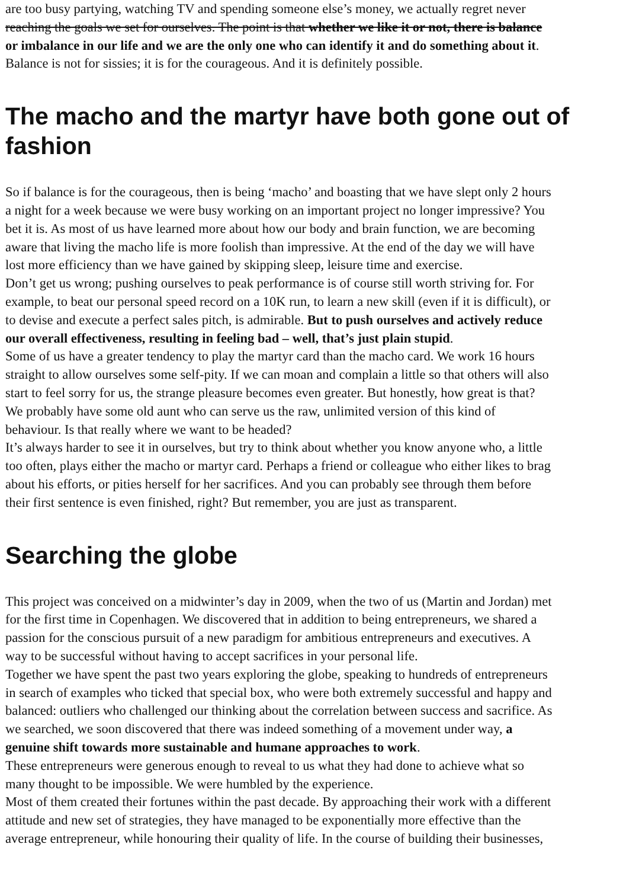are too busy partying, watching TV and spending someone else’s money, we actually regret never
reaching the goals we set for ourselves. The point is that whether we like it or not, there is balance
or imbalance in our life and we are the only one who can identify it and do something about it.
Balance is not for sissies; it is for the courageous. And it is definitely possible.
The macho and the martyr have both gone out of
fashion
So if balance is for the courageous, then is being ‘macho’ and boasting that we have slept only 2 hours
a night for a week because we were busy working on an important project no longer impressive? You
bet it is. As most of us have learned more about how our body and brain function, we are becoming
aware that living the macho life is more foolish than impressive. At the end of the day we will have
lost more efficiency than we have gained by skipping sleep, leisure time and exercise.
Don’t get us wrong; pushing ourselves to peak performance is of course still worth striving for. For
example, to beat our personal speed record on a 10K run, to learn a new skill (even if it is difficult), or
to devise and execute a perfect sales pitch, is admirable. But to push ourselves and actively reduce
our overall effectiveness, resulting in feeling bad – well, that’s just plain stupid.
Some of us have a greater tendency to play the martyr card than the macho card. We work 16 hours
straight to allow ourselves some self-pity. If we can moan and complain a little so that others will also
start to feel sorry for us, the strange pleasure becomes even greater. But honestly, how great is that?
We probably have some old aunt who can serve us the raw, unlimited version of this kind of
behaviour. Is that really where we want to be headed?
It’s always harder to see it in ourselves, but try to think about whether you know anyone who, a little
too often, plays either the macho or martyr card. Perhaps a friend or colleague who either likes to brag
about his efforts, or pities herself for her sacrifices. And you can probably see through them before
their first sentence is even finished, right? But remember, you are just as transparent.
Searching the globe
This project was conceived on a midwinter’s day in 2009, when the two of us (Martin and Jordan) met
for the first time in Copenhagen. We discovered that in addition to being entrepreneurs, we shared a
passion for the conscious pursuit of a new paradigm for ambitious entrepreneurs and executives. A
way to be successful without having to accept sacrifices in your personal life.
Together we have spent the past two years exploring the globe, speaking to hundreds of entrepreneurs
in search of examples who ticked that special box, who were both extremely successful and happy and
balanced: outliers who challenged our thinking about the correlation between success and sacrifice. As
we searched, we soon discovered that there was indeed something of a movement under way, a
genuine shift towards more sustainable and humane approaches to work.
These entrepreneurs were generous enough to reveal to us what they had done to achieve what so
many thought to be impossible. We were humbled by the experience.
Most of them created their fortunes within the past decade. By approaching their work with a different
attitude and new set of strategies, they have managed to be exponentially more effective than the
average entrepreneur, while honouring their quality of life. In the course of building their businesses,